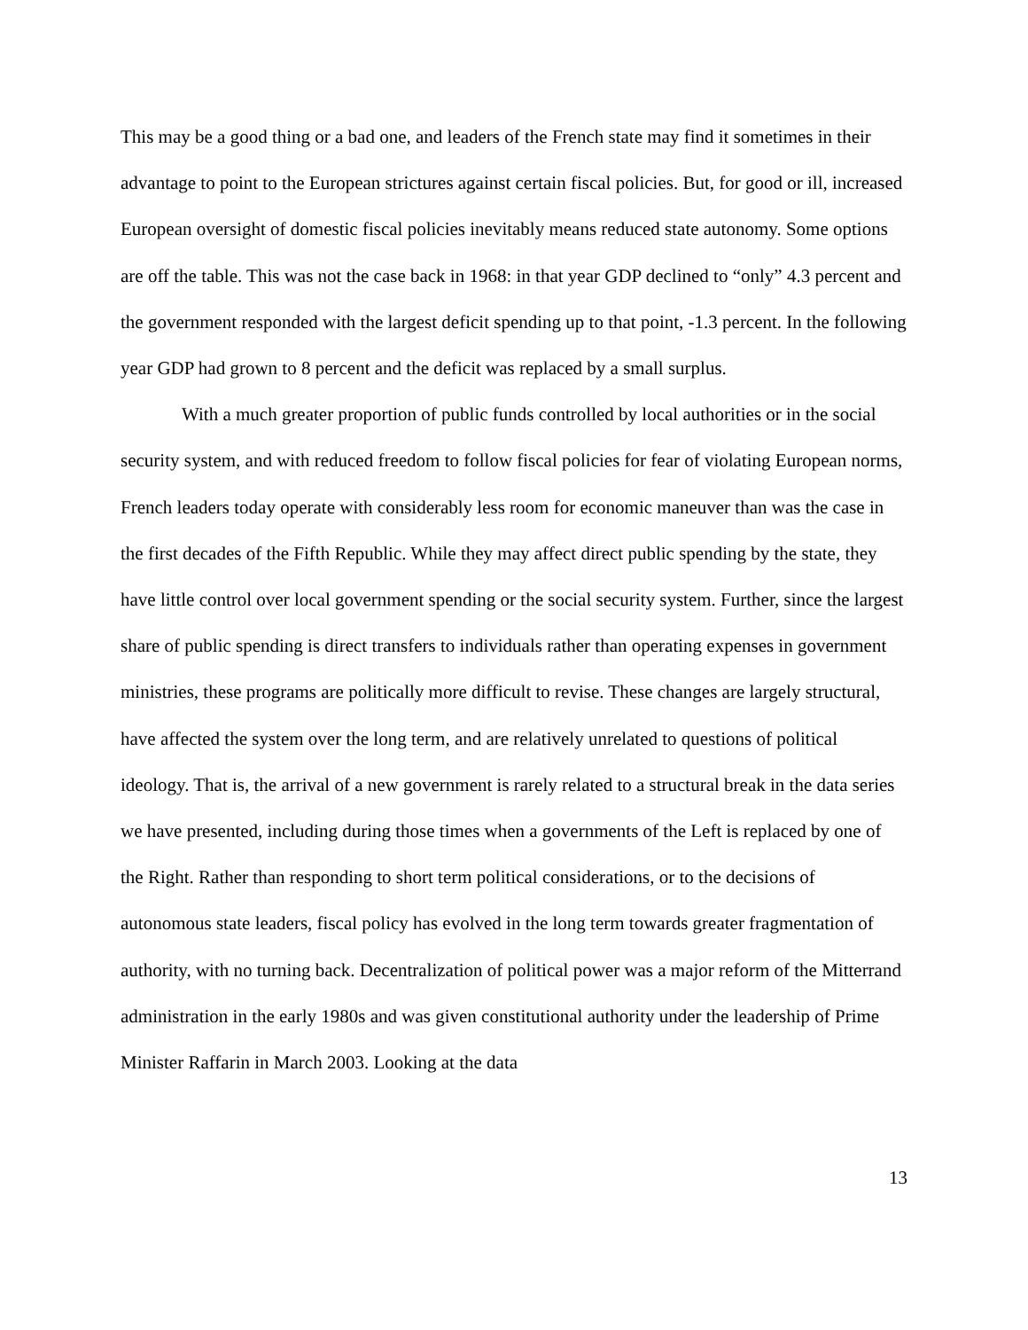This may be a good thing or a bad one, and leaders of the French state may find it sometimes in their advantage to point to the European strictures against certain fiscal policies. But, for good or ill, increased European oversight of domestic fiscal policies inevitably means reduced state autonomy. Some options are off the table. This was not the case back in 1968: in that year GDP declined to “only” 4.3 percent and the government responded with the largest deficit spending up to that point, -1.3 percent. In the following year GDP had grown to 8 percent and the deficit was replaced by a small surplus.
With a much greater proportion of public funds controlled by local authorities or in the social security system, and with reduced freedom to follow fiscal policies for fear of violating European norms, French leaders today operate with considerably less room for economic maneuver than was the case in the first decades of the Fifth Republic. While they may affect direct public spending by the state, they have little control over local government spending or the social security system. Further, since the largest share of public spending is direct transfers to individuals rather than operating expenses in government ministries, these programs are politically more difficult to revise. These changes are largely structural, have affected the system over the long term, and are relatively unrelated to questions of political ideology. That is, the arrival of a new government is rarely related to a structural break in the data series we have presented, including during those times when a governments of the Left is replaced by one of the Right. Rather than responding to short term political considerations, or to the decisions of autonomous state leaders, fiscal policy has evolved in the long term towards greater fragmentation of authority, with no turning back. Decentralization of political power was a major reform of the Mitterrand administration in the early 1980s and was given constitutional authority under the leadership of Prime Minister Raffarin in March 2003. Looking at the data
13